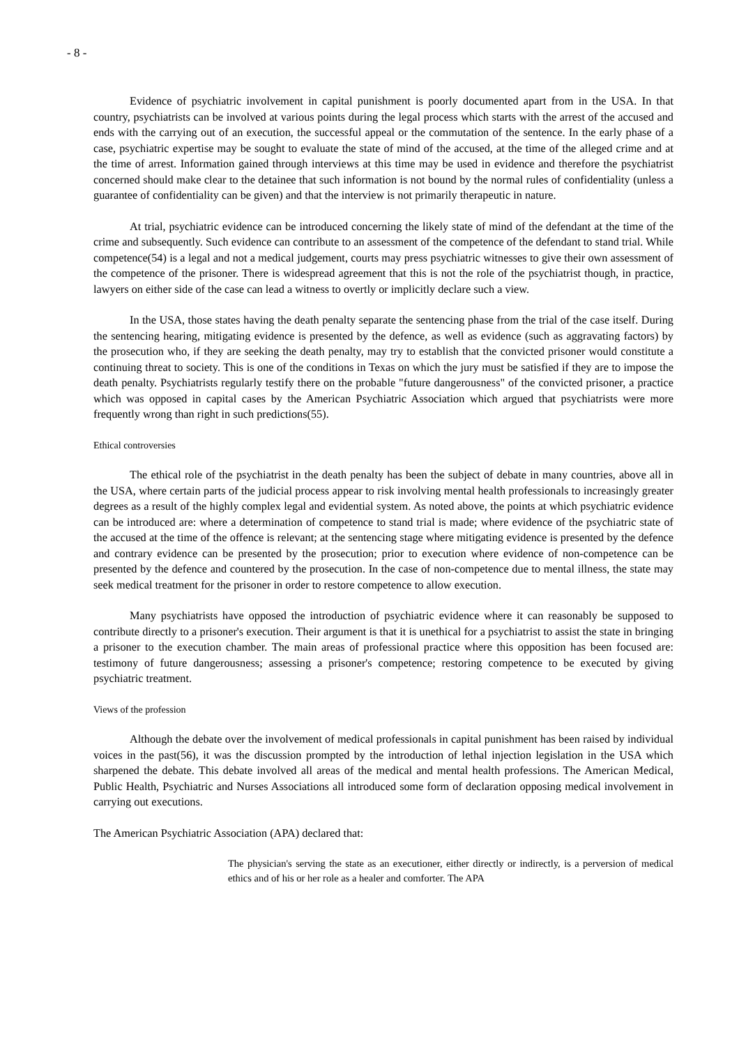- 8 -
Evidence of psychiatric involvement in capital punishment is poorly documented apart from in the USA. In that country, psychiatrists can be involved at various points during the legal process which starts with the arrest of the accused and ends with the carrying out of an execution, the successful appeal or the commutation of the sentence. In the early phase of a case, psychiatric expertise may be sought to evaluate the state of mind of the accused, at the time of the alleged crime and at the time of arrest. Information gained through interviews at this time may be used in evidence and therefore the psychiatrist concerned should make clear to the detainee that such information is not bound by the normal rules of confidentiality (unless a guarantee of confidentiality can be given) and that the interview is not primarily therapeutic in nature.
At trial, psychiatric evidence can be introduced concerning the likely state of mind of the defendant at the time of the crime and subsequently. Such evidence can contribute to an assessment of the competence of the defendant to stand trial. While competence(54) is a legal and not a medical judgement, courts may press psychiatric witnesses to give their own assessment of the competence of the prisoner. There is widespread agreement that this is not the role of the psychiatrist though, in practice, lawyers on either side of the case can lead a witness to overtly or implicitly declare such a view.
In the USA, those states having the death penalty separate the sentencing phase from the trial of the case itself. During the sentencing hearing, mitigating evidence is presented by the defence, as well as evidence (such as aggravating factors) by the prosecution who, if they are seeking the death penalty, may try to establish that the convicted prisoner would constitute a continuing threat to society. This is one of the conditions in Texas on which the jury must be satisfied if they are to impose the death penalty. Psychiatrists regularly testify there on the probable "future dangerousness" of the convicted prisoner, a practice which was opposed in capital cases by the American Psychiatric Association which argued that psychiatrists were more frequently wrong than right in such predictions(55).
Ethical controversies
The ethical role of the psychiatrist in the death penalty has been the subject of debate in many countries, above all in the USA, where certain parts of the judicial process appear to risk involving mental health professionals to increasingly greater degrees as a result of the highly complex legal and evidential system. As noted above, the points at which psychiatric evidence can be introduced are: where a determination of competence to stand trial is made; where evidence of the psychiatric state of the accused at the time of the offence is relevant; at the sentencing stage where mitigating evidence is presented by the defence and contrary evidence can be presented by the prosecution; prior to execution where evidence of non-competence can be presented by the defence and countered by the prosecution. In the case of non-competence due to mental illness, the state may seek medical treatment for the prisoner in order to restore competence to allow execution.
Many psychiatrists have opposed the introduction of psychiatric evidence where it can reasonably be supposed to contribute directly to a prisoner's execution. Their argument is that it is unethical for a psychiatrist to assist the state in bringing a prisoner to the execution chamber. The main areas of professional practice where this opposition has been focused are: testimony of future dangerousness; assessing a prisoner's competence; restoring competence to be executed by giving psychiatric treatment.
Views of the profession
Although the debate over the involvement of medical professionals in capital punishment has been raised by individual voices in the past(56), it was the discussion prompted by the introduction of lethal injection legislation in the USA which sharpened the debate. This debate involved all areas of the medical and mental health professions. The American Medical, Public Health, Psychiatric and Nurses Associations all introduced some form of declaration opposing medical involvement in carrying out executions.
The American Psychiatric Association (APA) declared that:
The physician's serving the state as an executioner, either directly or indirectly, is a perversion of medical ethics and of his or her role as a healer and comforter. The APA